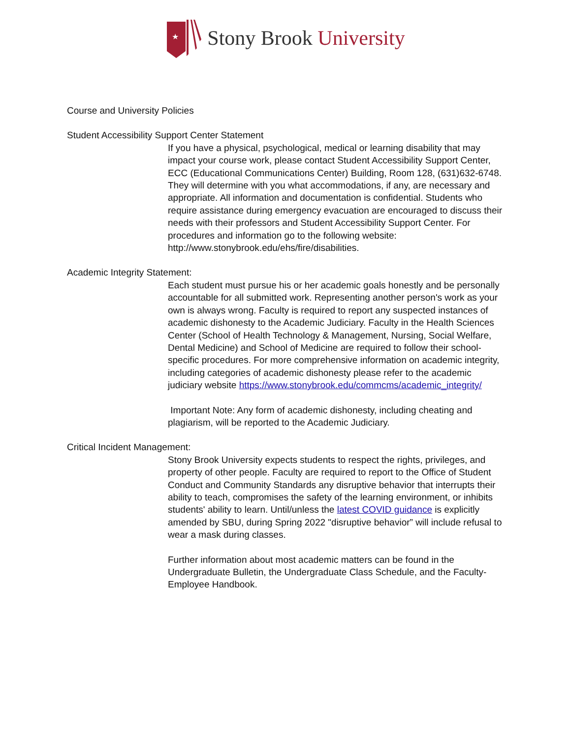★
Stony Brook University
Course and University Policies
Student Accessibility Support Center Statement
If you have a physical, psychological, medical or learning disability that may impact your course work, please contact Student Accessibility Support Center, ECC (Educational Communications Center) Building, Room 128, (631)632-6748. They will determine with you what accommodations, if any, are necessary and appropriate. All information and documentation is confidential. Students who require assistance during emergency evacuation are encouraged to discuss their needs with their professors and Student Accessibility Support Center. For procedures and information go to the following website: http://www.stonybrook.edu/ehs/fire/disabilities.
Academic Integrity Statement:
Each student must pursue his or her academic goals honestly and be personally accountable for all submitted work. Representing another person's work as your own is always wrong. Faculty is required to report any suspected instances of academic dishonesty to the Academic Judiciary. Faculty in the Health Sciences Center (School of Health Technology & Management, Nursing, Social Welfare, Dental Medicine) and School of Medicine are required to follow their school-specific procedures. For more comprehensive information on academic integrity, including categories of academic dishonesty please refer to the academic judiciary website https://www.stonybrook.edu/commcms/academic_integrity/
Important Note: Any form of academic dishonesty, including cheating and plagiarism, will be reported to the Academic Judiciary.
Critical Incident Management:
Stony Brook University expects students to respect the rights, privileges, and property of other people. Faculty are required to report to the Office of Student Conduct and Community Standards any disruptive behavior that interrupts their ability to teach, compromises the safety of the learning environment, or inhibits students' ability to learn. Until/unless the latest COVID guidance is explicitly amended by SBU, during Spring 2022 "disruptive behavior” will include refusal to wear a mask during classes.
Further information about most academic matters can be found in the Undergraduate Bulletin, the Undergraduate Class Schedule, and the Faculty-Employee Handbook.